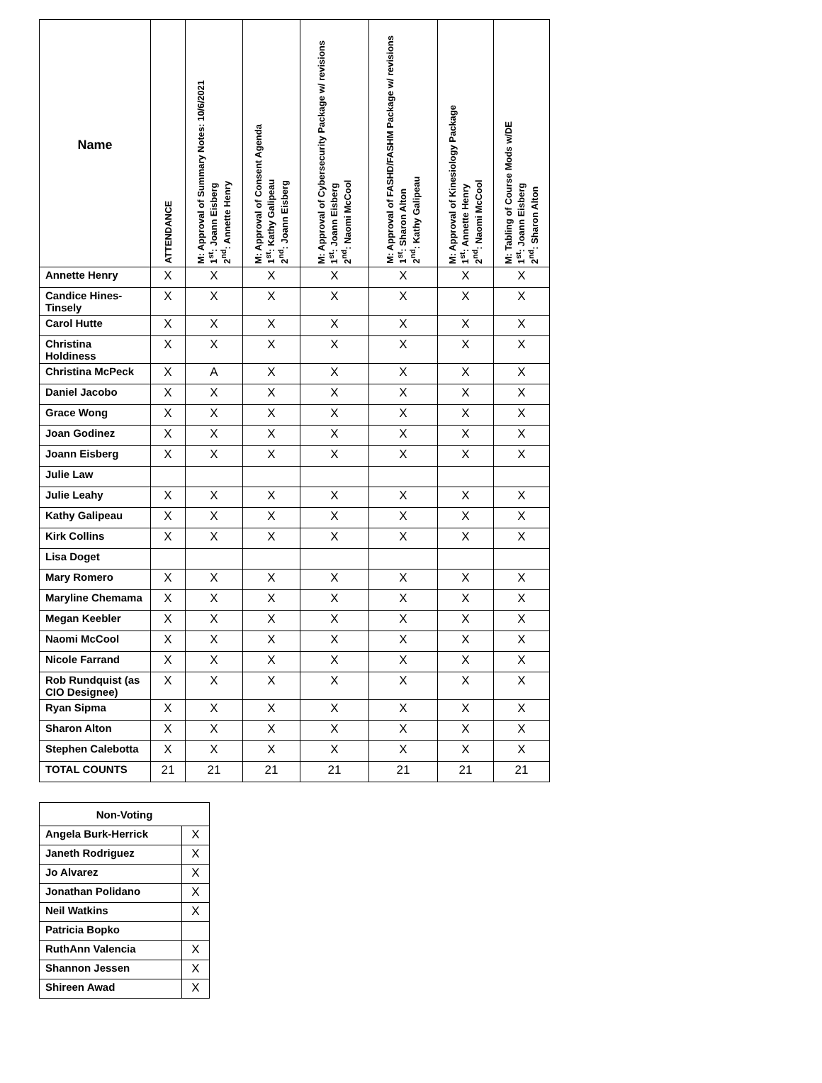| Name | ATTENDANCE | M: Approval of Summary Notes: 10/6/2021 1<sup>st</sup>: Joann Eisberg 2<sup>nd</sup>: Annette Henry | M: Approval of Consent Agenda 1<sup>st</sup>: Kathy Galipeau 2<sup>nd</sup>: Joann Eisberg | M: Approval of Cybersecurity Package w/ revisions 1<sup>st</sup>: Joann Eisberg 2<sup>nd</sup>: Naomi McCool | M: Approval of FASHD/FASHM Package w/ revisions 1<sup>st</sup>: Sharon Alton 2<sup>nd</sup>: Kathy Galipeau | M: Approval of Kinesiology Package 1<sup>st</sup>: Annette Henry 2<sup>nd</sup>: Naomi McCool | M: Tabling of Course Mods w/DE 1<sup>st</sup>: Joann Eisberg 2<sup>nd</sup>: Sharon Alton |
| --- | --- | --- | --- | --- | --- | --- | --- |
| Annette Henry | X | X | X | X | X | X | X |
| Candice Hines-Tinsely | X | X | X | X | X | X | X |
| Carol Hutte | X | X | X | X | X | X | X |
| Christina Holdiness | X | X | X | X | X | X | X |
| Christina McPeck | X | A | X | X | X | X | X |
| Daniel Jacobo | X | X | X | X | X | X | X |
| Grace Wong | X | X | X | X | X | X | X |
| Joan Godinez | X | X | X | X | X | X | X |
| Joann Eisberg | X | X | X | X | X | X | X |
| Julie Law | | | | | | | |
| Julie Leahy | X | X | X | X | X | X | X |
| Kathy Galipeau | X | X | X | X | X | X | X |
| Kirk Collins | X | X | X | X | X | X | X |
| Lisa Doget | | | | | | | |
| Mary Romero | X | X | X | X | X | X | X |
| Maryline Chemama | X | X | X | X | X | X | X |
| Megan Keebler | X | X | X | X | X | X | X |
| Naomi McCool | X | X | X | X | X | X | X |
| Nicole Farrand | X | X | X | X | X | X | X |
| Rob Rundquist (as CIO Designee) | X | X | X | X | X | X | X |
| Ryan Sipma | X | X | X | X | X | X | X |
| Sharon Alton | X | X | X | X | X | X | X |
| Stephen Calebotta | X | X | X | X | X | X | X |
| TOTAL COUNTS | 21 | 21 | 21 | 21 | 21 | 21 | 21 |
| Non-Voting | |
| --- | --- |
| Angela Burk-Herrick | X |
| Janeth Rodriguez | X |
| Jo Alvarez | X |
| Jonathan Polidano | X |
| Neil Watkins | X |
| Patricia Bopko | |
| RuthAnn Valencia | X |
| Shannon Jessen | X |
| Shireen Awad | X |